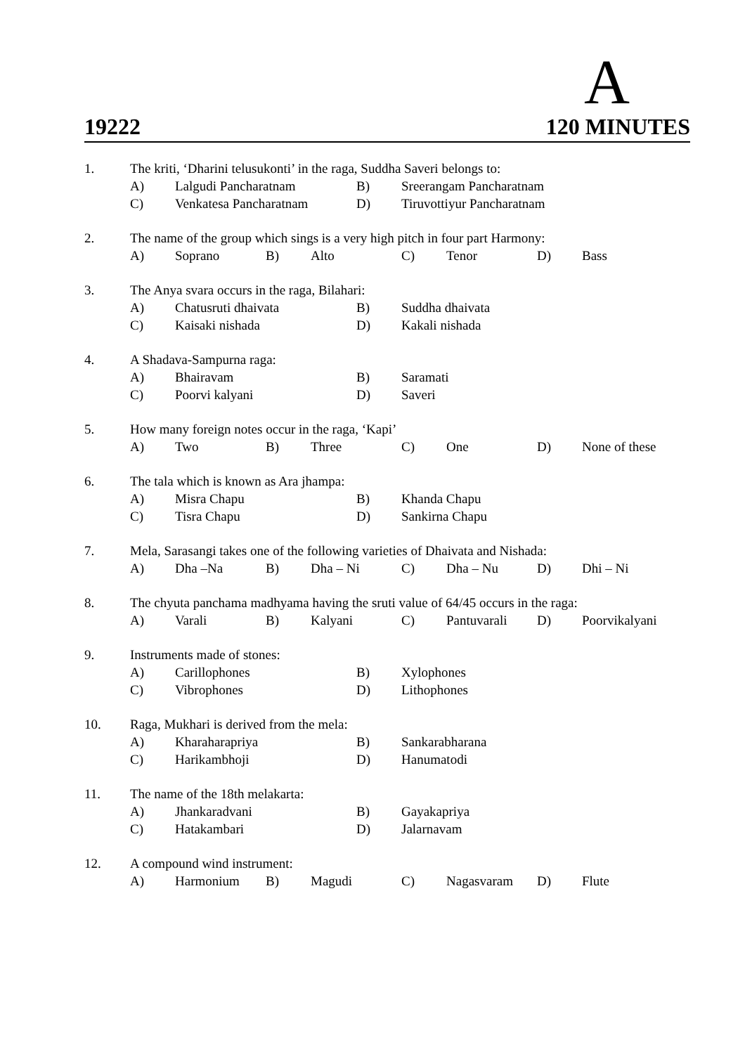A
19222 120 MINUTES
1. The kriti, ‘Dharini telusukonti’ in the raga, Suddha Saveri belongs to:
A) Lalgudi Pancharatnam B) Sreerangam Pancharatnam
C) Venkatesa Pancharatnam D) Tiruvottiyur Pancharatnam
2. The name of the group which sings is a very high pitch in four part Harmony:
A) Soprano B) Alto C) Tenor D) Bass
3. The Anya svara occurs in the raga, Bilahari:
A) Chatusruti dhaivata B) Suddha dhaivata
C) Kaisaki nishada D) Kakali nishada
4. A Shadava-Sampurna raga:
A) Bhairavam B) Saramati
C) Poorvi kalyani D) Saveri
5. How many foreign notes occur in the raga, ‘Kapi’
A) Two B) Three C) One D) None of these
6. The tala which is known as Ara jhampa:
A) Misra Chapu B) Khanda Chapu
C) Tisra Chapu D) Sankirna Chapu
7. Mela, Sarasangi takes one of the following varieties of Dhaivata and Nishada:
A) Dha –Na B) Dha – Ni C) Dha – Nu D) Dhi – Ni
8. The chyuta panchama madhyama having the sruti value of 64/45 occurs in the raga:
A) Varali B) Kalyani C) Pantuvarali D) Poorvikalyani
9. Instruments made of stones:
A) Carillophones B) Xylophones
C) Vibrophones D) Lithophones
10. Raga, Mukhari is derived from the mela:
A) Kharaharapriya B) Sankarabharana
C) Harikambhoji D) Hanumatodi
11. The name of the 18th melakarta:
A) Jhankaradvani B) Gayakapriya
C) Hatakambari D) Jalarnavam
12. A compound wind instrument:
A) Harmonium B) Magudi C) Nagasvaram D) Flute